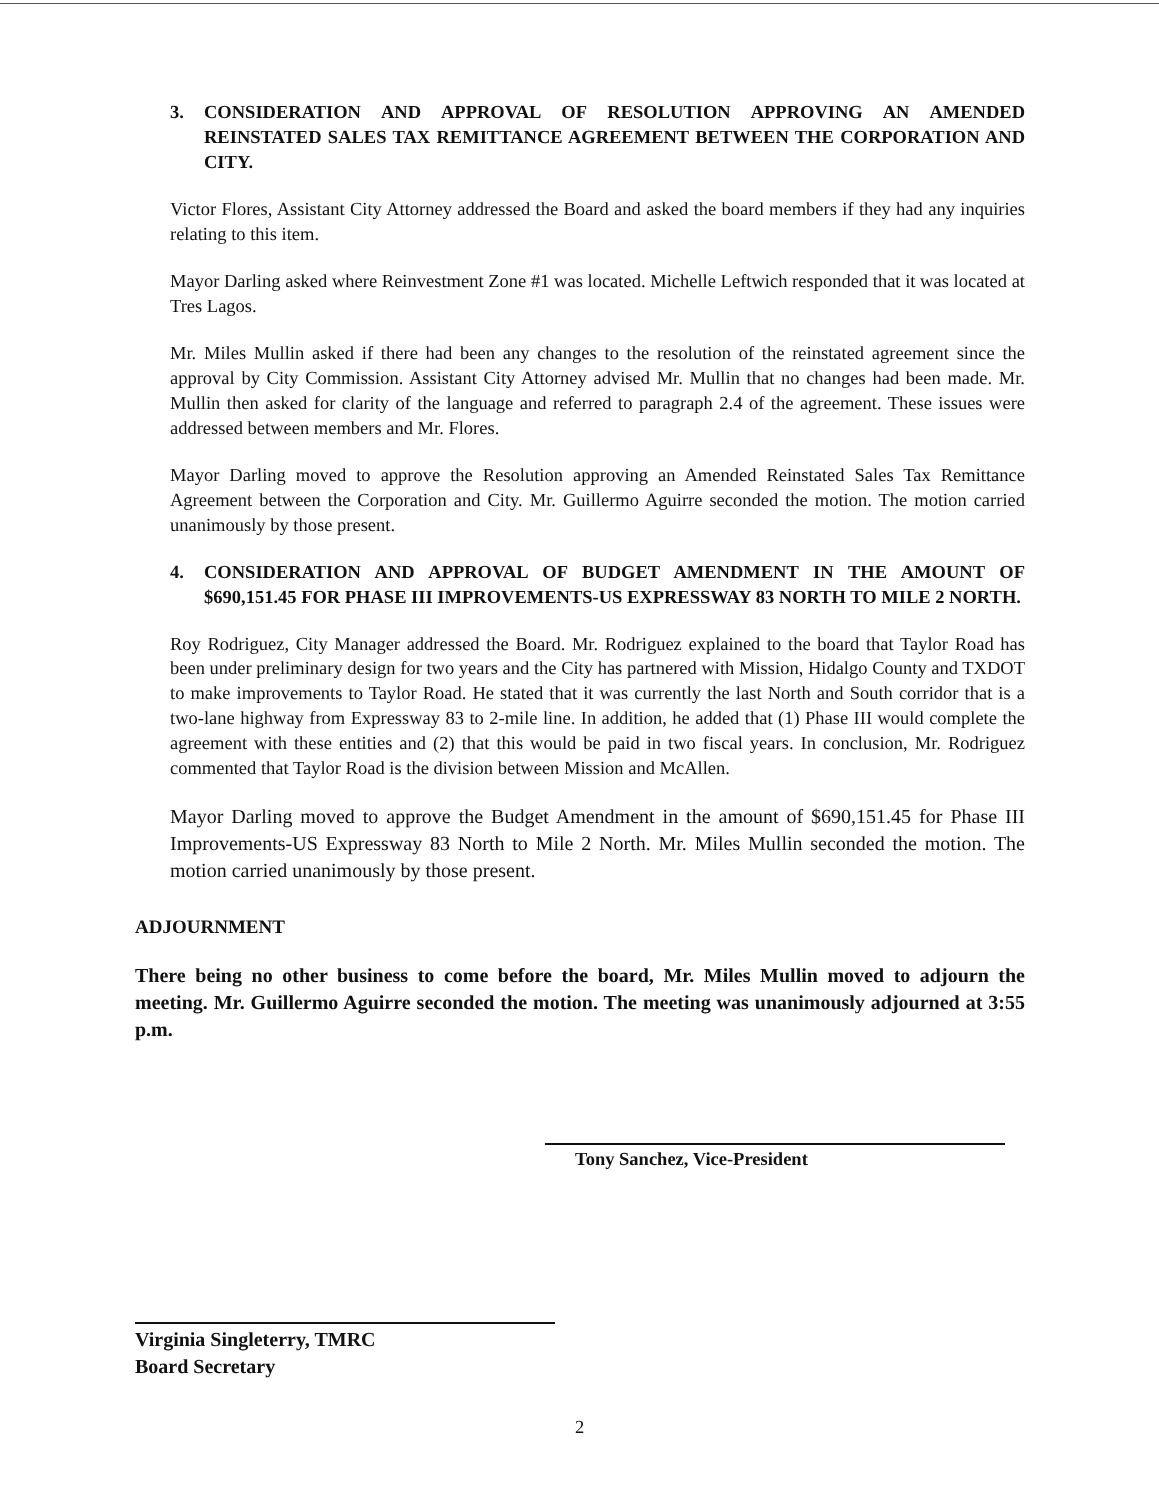3. CONSIDERATION AND APPROVAL OF RESOLUTION APPROVING AN AMENDED REINSTATED SALES TAX REMITTANCE AGREEMENT BETWEEN THE CORPORATION AND CITY.
Victor Flores, Assistant City Attorney addressed the Board and asked the board members if they had any inquiries relating to this item.
Mayor Darling asked where Reinvestment Zone #1 was located. Michelle Leftwich responded that it was located at Tres Lagos.
Mr. Miles Mullin asked if there had been any changes to the resolution of the reinstated agreement since the approval by City Commission. Assistant City Attorney advised Mr. Mullin that no changes had been made. Mr. Mullin then asked for clarity of the language and referred to paragraph 2.4 of the agreement. These issues were addressed between members and Mr. Flores.
Mayor Darling moved to approve the Resolution approving an Amended Reinstated Sales Tax Remittance Agreement between the Corporation and City. Mr. Guillermo Aguirre seconded the motion. The motion carried unanimously by those present.
4. CONSIDERATION AND APPROVAL OF BUDGET AMENDMENT IN THE AMOUNT OF $690,151.45 FOR PHASE III IMPROVEMENTS-US EXPRESSWAY 83 NORTH TO MILE 2 NORTH.
Roy Rodriguez, City Manager addressed the Board. Mr. Rodriguez explained to the board that Taylor Road has been under preliminary design for two years and the City has partnered with Mission, Hidalgo County and TXDOT to make improvements to Taylor Road. He stated that it was currently the last North and South corridor that is a two-lane highway from Expressway 83 to 2-mile line. In addition, he added that (1) Phase III would complete the agreement with these entities and (2) that this would be paid in two fiscal years. In conclusion, Mr. Rodriguez commented that Taylor Road is the division between Mission and McAllen.
Mayor Darling moved to approve the Budget Amendment in the amount of $690,151.45 for Phase III Improvements-US Expressway 83 North to Mile 2 North. Mr. Miles Mullin seconded the motion. The motion carried unanimously by those present.
ADJOURNMENT
There being no other business to come before the board, Mr. Miles Mullin moved to adjourn the meeting. Mr. Guillermo Aguirre seconded the motion. The meeting was unanimously adjourned at 3:55 p.m.
Tony Sanchez, Vice-President
Virginia Singleterry, TMRC
Board Secretary
2